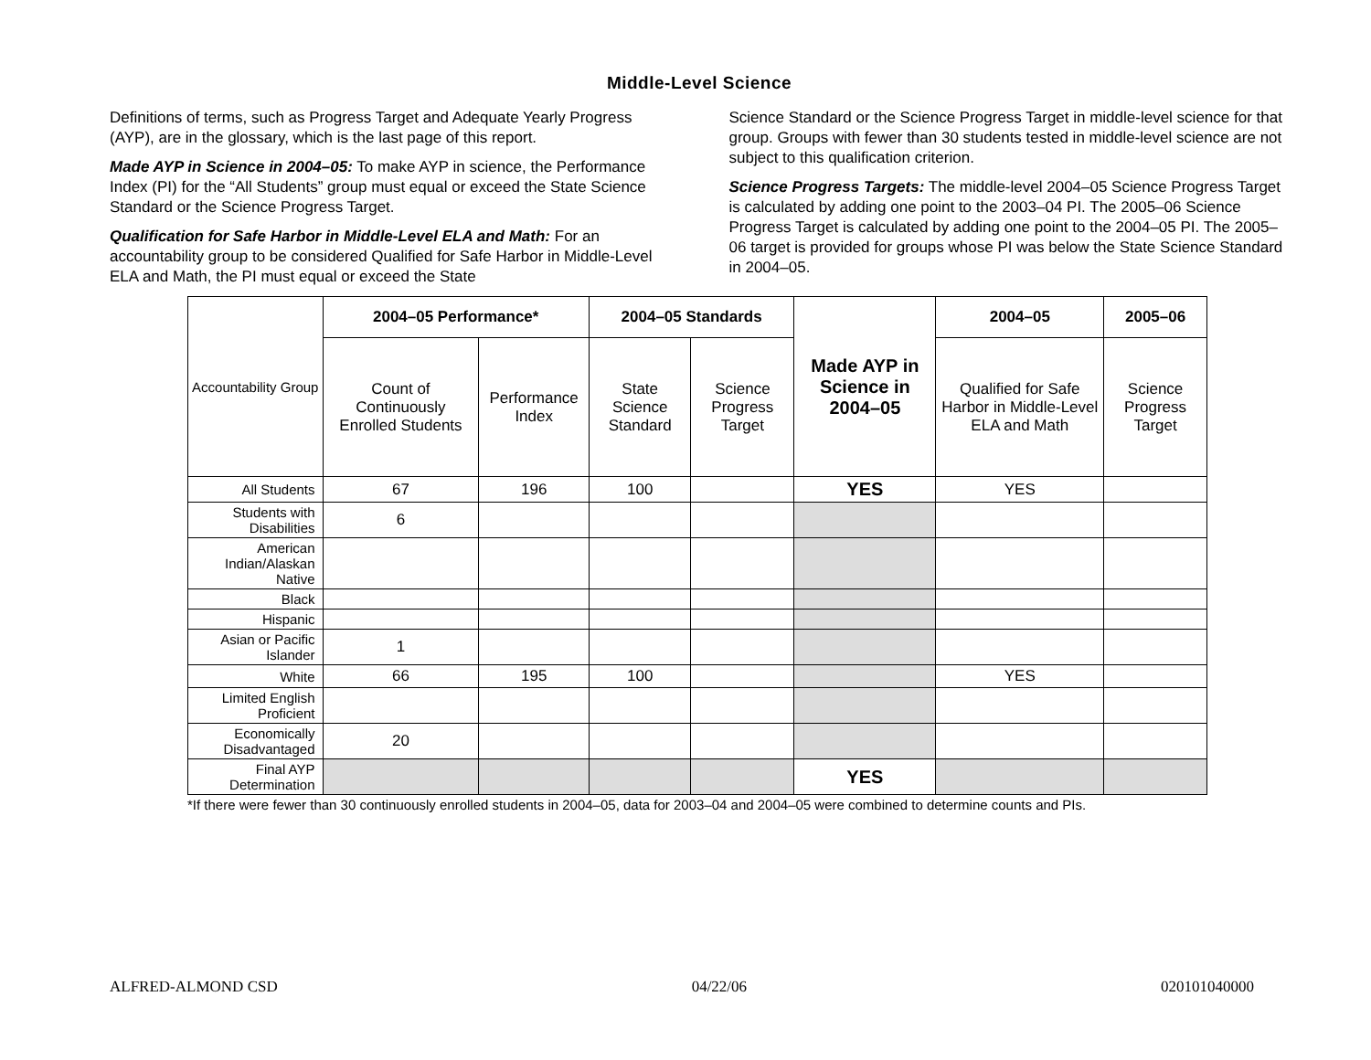Middle-Level Science
Definitions of terms, such as Progress Target and Adequate Yearly Progress (AYP), are in the glossary, which is the last page of this report.
Made AYP in Science in 2004–05: To make AYP in science, the Performance Index (PI) for the “All Students” group must equal or exceed the State Science Standard or the Science Progress Target.
Qualification for Safe Harbor in Middle-Level ELA and Math: For an accountability group to be considered Qualified for Safe Harbor in Middle-Level ELA and Math, the PI must equal or exceed the State
Science Standard or the Science Progress Target in middle-level science for that group. Groups with fewer than 30 students tested in middle-level science are not subject to this qualification criterion.
Science Progress Targets: The middle-level 2004–05 Science Progress Target is calculated by adding one point to the 2003–04 PI. The 2005–06 Science Progress Target is calculated by adding one point to the 2004–05 PI. The 2005–06 target is provided for groups whose PI was below the State Science Standard in 2004–05.
| Accountability Group | 2004–05 Performance* | | 2004–05 Standards | | Made AYP in Science in 2004–05 | 2004–05 | 2005–06 |
| --- | --- | --- | --- | --- | --- | --- | --- |
| | Count of Continuously Enrolled Students | Performance Index | State Science Standard | Science Progress Target | | Qualified for Safe Harbor in Middle-Level ELA and Math | Science Progress Target |
| All Students | 67 | 196 | 100 | | YES | YES | |
| Students with Disabilities | 6 | | | | | | |
| American Indian/Alaskan Native | | | | | | | |
| Black | | | | | | | |
| Hispanic | | | | | | | |
| Asian or Pacific Islander | 1 | | | | | | |
| White | 66 | 195 | 100 | | | YES | |
| Limited English Proficient | | | | | | | |
| Economically Disadvantaged | 20 | | | | | | |
| Final AYP Determination | | | | | YES | | |
*If there were fewer than 30 continuously enrolled students in 2004–05, data for 2003–04 and 2004–05 were combined to determine counts and PIs.
ALFRED-ALMOND CSD 04/22/06 020101040000